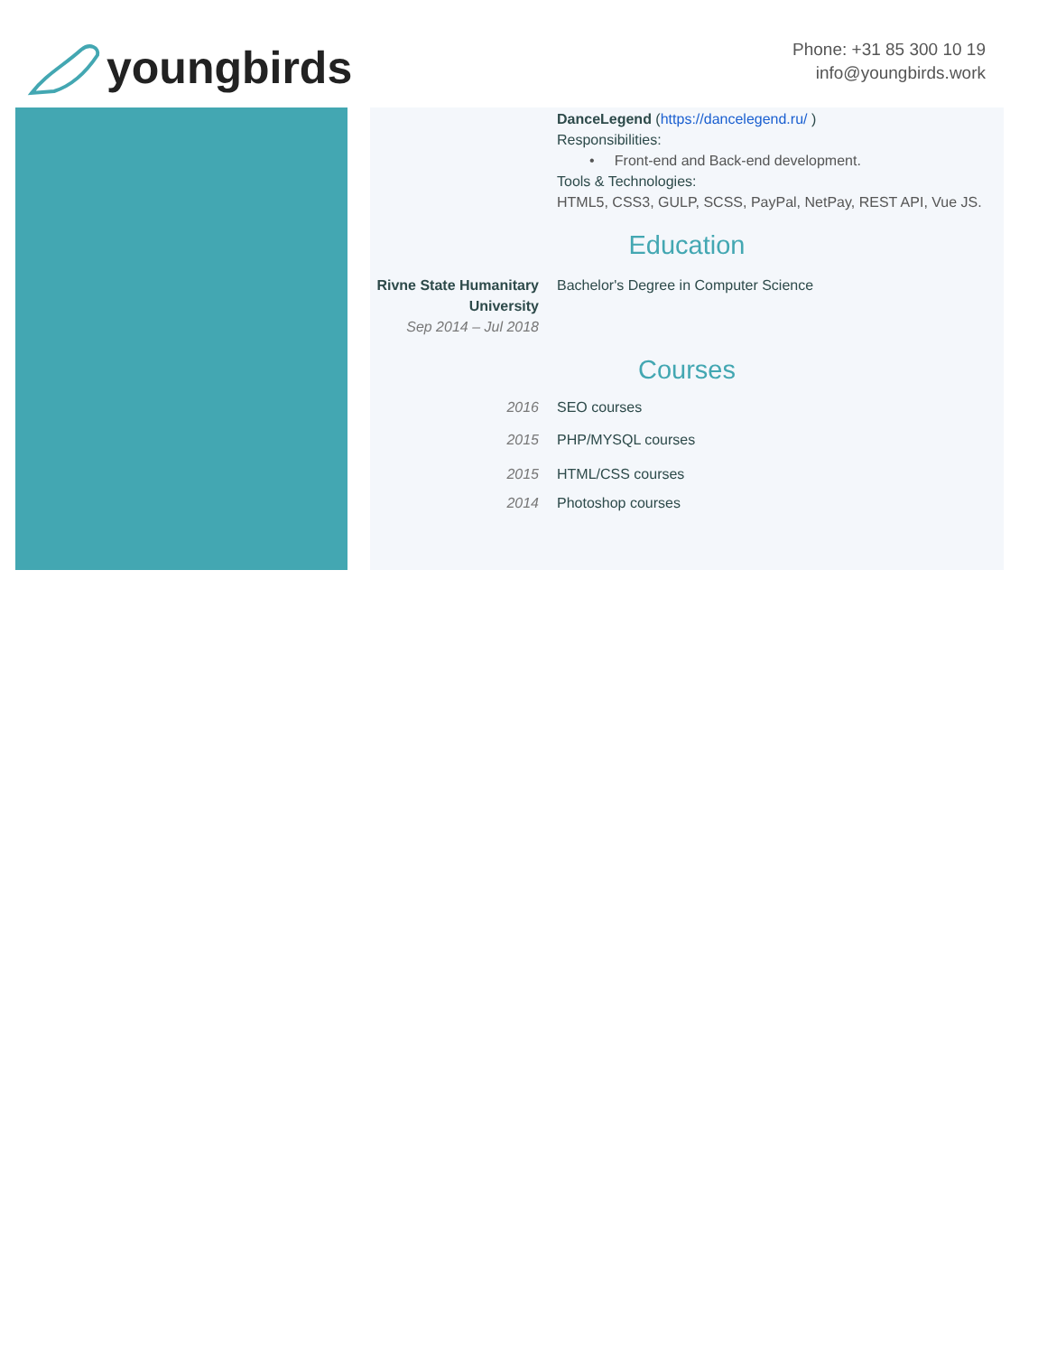youngbirds
Phone: +31 85 300 10 19
info@youngbirds.work
DanceLegend (https://dancelegend.ru/ )
Responsibilities:
• Front-end and Back-end development.
Tools & Technologies:
HTML5, CSS3, GULP, SCSS, PayPal, NetPay, REST API, Vue JS.
Education
Rivne State Humanitary University
Sep 2014 – Jul 2018
Bachelor's Degree in Computer Science
Courses
2016 SEO courses
2015 PHP/MYSQL courses
2015 HTML/CSS courses
2014 Photoshop courses